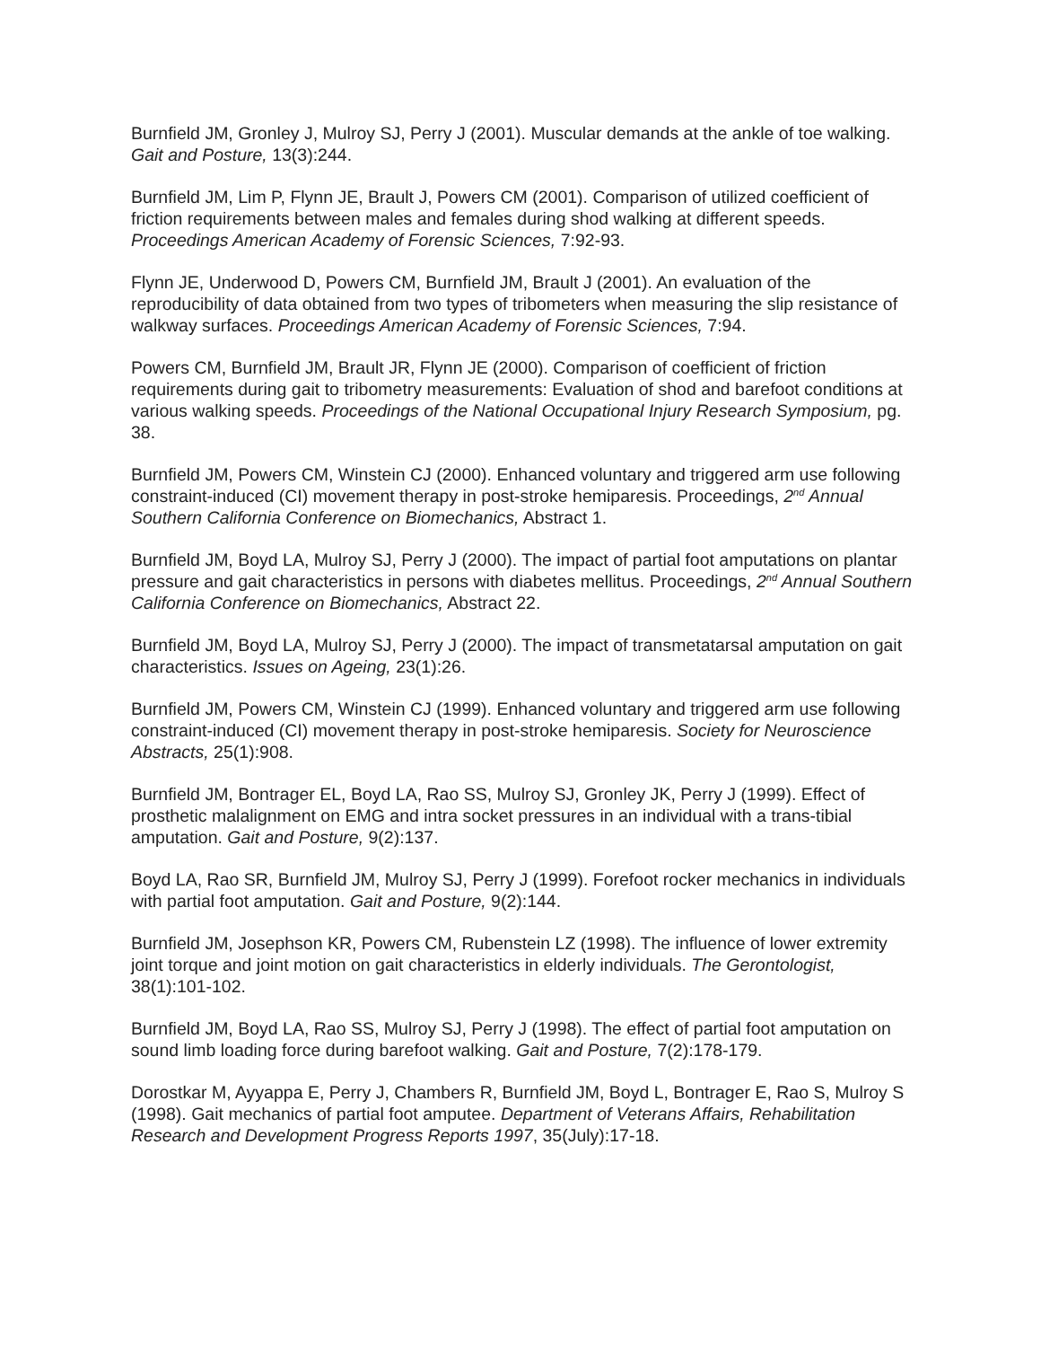Burnfield JM, Gronley J, Mulroy SJ, Perry J (2001). Muscular demands at the ankle of toe walking. Gait and Posture, 13(3):244.
Burnfield JM, Lim P, Flynn JE, Brault J, Powers CM (2001). Comparison of utilized coefficient of friction requirements between males and females during shod walking at different speeds. Proceedings American Academy of Forensic Sciences, 7:92-93.
Flynn JE, Underwood D, Powers CM, Burnfield JM, Brault J (2001). An evaluation of the reproducibility of data obtained from two types of tribometers when measuring the slip resistance of walkway surfaces. Proceedings American Academy of Forensic Sciences, 7:94.
Powers CM, Burnfield JM, Brault JR, Flynn JE (2000). Comparison of coefficient of friction requirements during gait to tribometry measurements: Evaluation of shod and barefoot conditions at various walking speeds. Proceedings of the National Occupational Injury Research Symposium, pg. 38.
Burnfield JM, Powers CM, Winstein CJ (2000). Enhanced voluntary and triggered arm use following constraint-induced (CI) movement therapy in post-stroke hemiparesis. Proceedings, 2<sup>nd</sup> Annual Southern California Conference on Biomechanics, Abstract 1.
Burnfield JM, Boyd LA, Mulroy SJ, Perry J (2000). The impact of partial foot amputations on plantar pressure and gait characteristics in persons with diabetes mellitus. Proceedings, 2<sup>nd</sup> Annual Southern California Conference on Biomechanics, Abstract 22.
Burnfield JM, Boyd LA, Mulroy SJ, Perry J (2000). The impact of transmetatarsal amputation on gait characteristics. Issues on Ageing, 23(1):26.
Burnfield JM, Powers CM, Winstein CJ (1999). Enhanced voluntary and triggered arm use following constraint-induced (CI) movement therapy in post-stroke hemiparesis. Society for Neuroscience Abstracts, 25(1):908.
Burnfield JM, Bontrager EL, Boyd LA, Rao SS, Mulroy SJ, Gronley JK, Perry J (1999). Effect of prosthetic malalignment on EMG and intra socket pressures in an individual with a trans-tibial amputation. Gait and Posture, 9(2):137.
Boyd LA, Rao SR, Burnfield JM, Mulroy SJ, Perry J (1999). Forefoot rocker mechanics in individuals with partial foot amputation. Gait and Posture, 9(2):144.
Burnfield JM, Josephson KR, Powers CM, Rubenstein LZ (1998). The influence of lower extremity joint torque and joint motion on gait characteristics in elderly individuals. The Gerontologist, 38(1):101-102.
Burnfield JM, Boyd LA, Rao SS, Mulroy SJ, Perry J (1998). The effect of partial foot amputation on sound limb loading force during barefoot walking. Gait and Posture, 7(2):178-179.
Dorostkar M, Ayyappa E, Perry J, Chambers R, Burnfield JM, Boyd L, Bontrager E, Rao S, Mulroy S (1998). Gait mechanics of partial foot amputee. Department of Veterans Affairs, Rehabilitation Research and Development Progress Reports 1997, 35(July):17-18.